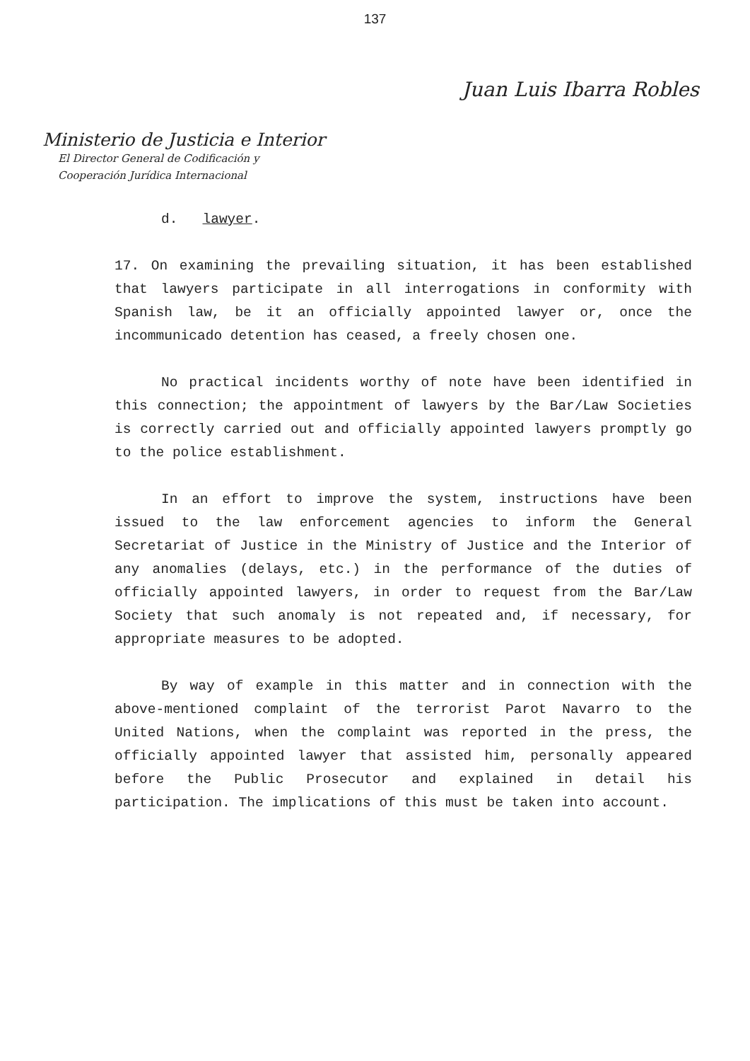137
Juan Luis Ibarra Robles
Ministerio de Justicia e Interior
El Director General de Codificación y
Cooperación Jurídica Internacional
d. lawyer.
17. On examining the prevailing situation, it has been established that lawyers participate in all interrogations in conformity with Spanish law, be it an officially appointed lawyer or, once the incommunicado detention has ceased, a freely chosen one.
No practical incidents worthy of note have been identified in this connection; the appointment of lawyers by the Bar/Law Societies is correctly carried out and officially appointed lawyers promptly go to the police establishment.
In an effort to improve the system, instructions have been issued to the law enforcement agencies to inform the General Secretariat of Justice in the Ministry of Justice and the Interior of any anomalies (delays, etc.) in the performance of the duties of officially appointed lawyers, in order to request from the Bar/Law Society that such anomaly is not repeated and, if necessary, for appropriate measures to be adopted.
By way of example in this matter and in connection with the above-mentioned complaint of the terrorist Parot Navarro to the United Nations, when the complaint was reported in the press, the officially appointed lawyer that assisted him, personally appeared before the Public Prosecutor and explained in detail his participation. The implications of this must be taken into account.